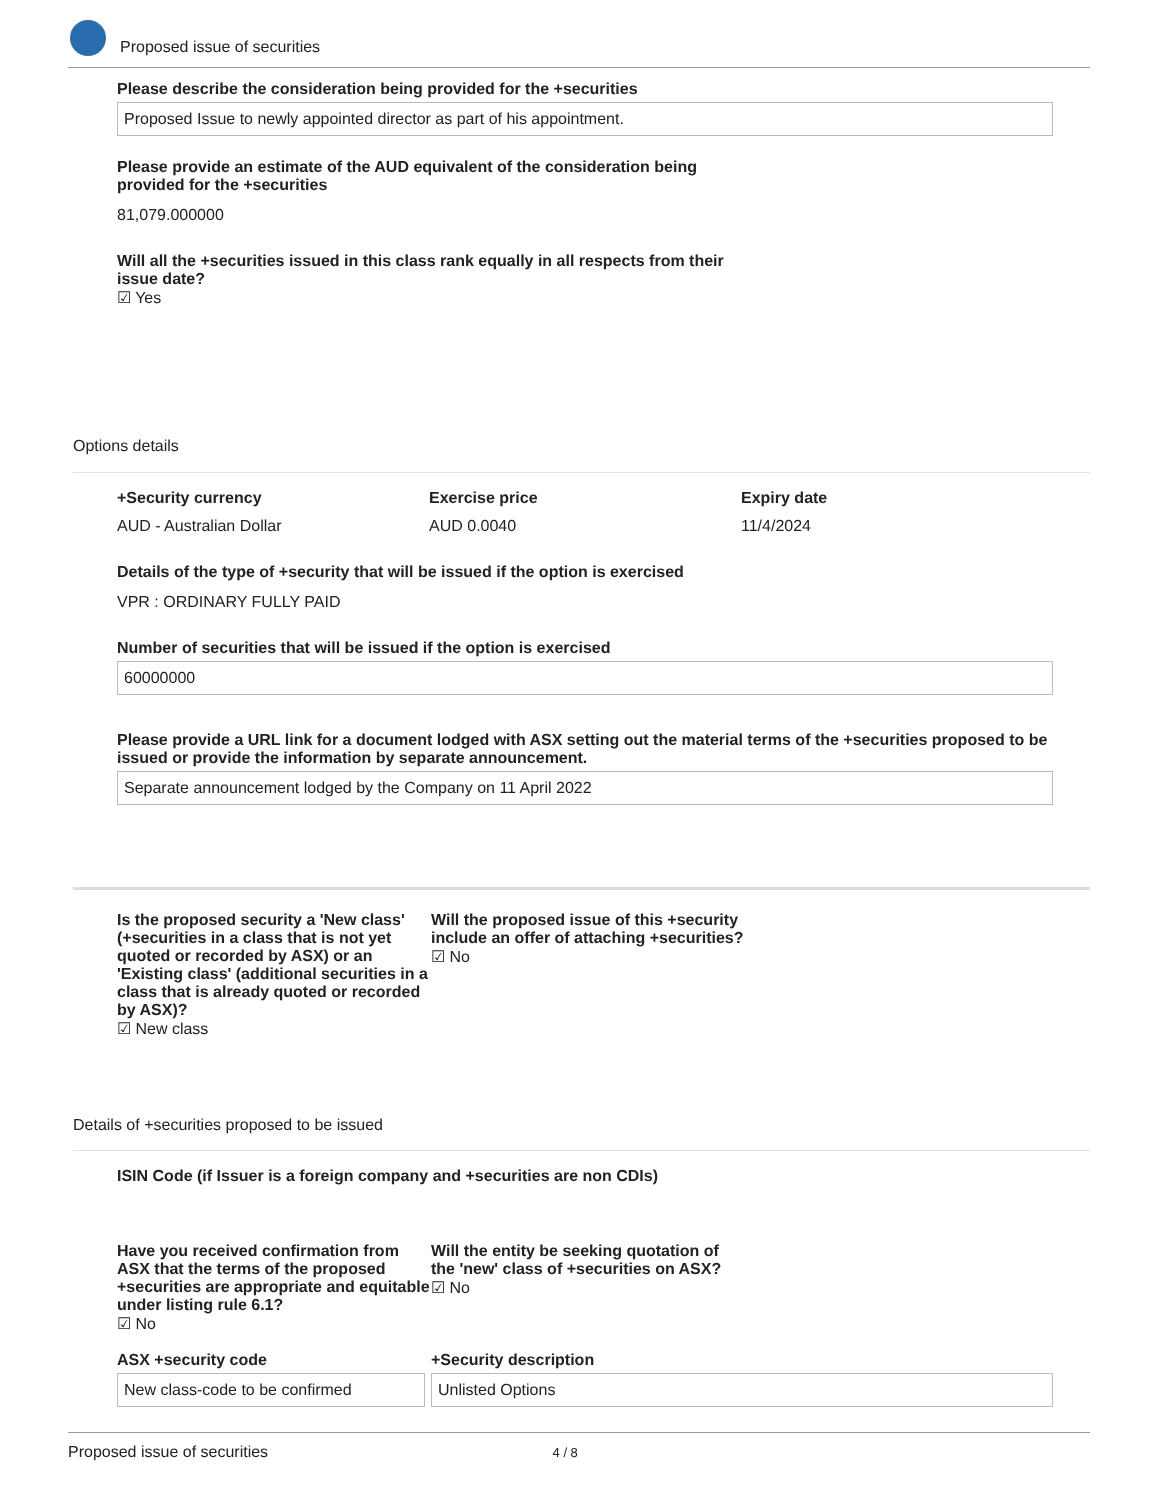Proposed issue of securities
Please describe the consideration being provided for the +securities
Proposed Issue to newly appointed director as part of his appointment.
Please provide an estimate of the AUD equivalent of the consideration being provided for the +securities
81,079.000000
Will all the +securities issued in this class rank equally in all respects from their issue date?
☑ Yes
Options details
+Security currency
AUD - Australian Dollar
Exercise price
AUD 0.0040
Expiry date
11/4/2024
Details of the type of +security that will be issued if the option is exercised
VPR : ORDINARY FULLY PAID
Number of securities that will be issued if the option is exercised
60000000
Please provide a URL link for a document lodged with ASX setting out the material terms of the +securities proposed to be issued or provide the information by separate announcement.
Separate announcement lodged by the Company on 11 April 2022
Is the proposed security a 'New class' (+securities in a class that is not yet quoted or recorded by ASX) or an 'Existing class' (additional securities in a class that is already quoted or recorded by ASX)?
☑ New class
Will the proposed issue of this +security include an offer of attaching +securities?
☑ No
Details of +securities proposed to be issued
ISIN Code (if Issuer is a foreign company and +securities are non CDIs)
Have you received confirmation from ASX that the terms of the proposed +securities are appropriate and equitable under listing rule 6.1?
☑ No
Will the entity be seeking quotation of the 'new' class of +securities on ASX?
☑ No
ASX +security code
New class-code to be confirmed
+Security description
Unlisted Options
Proposed issue of securities 4 / 8